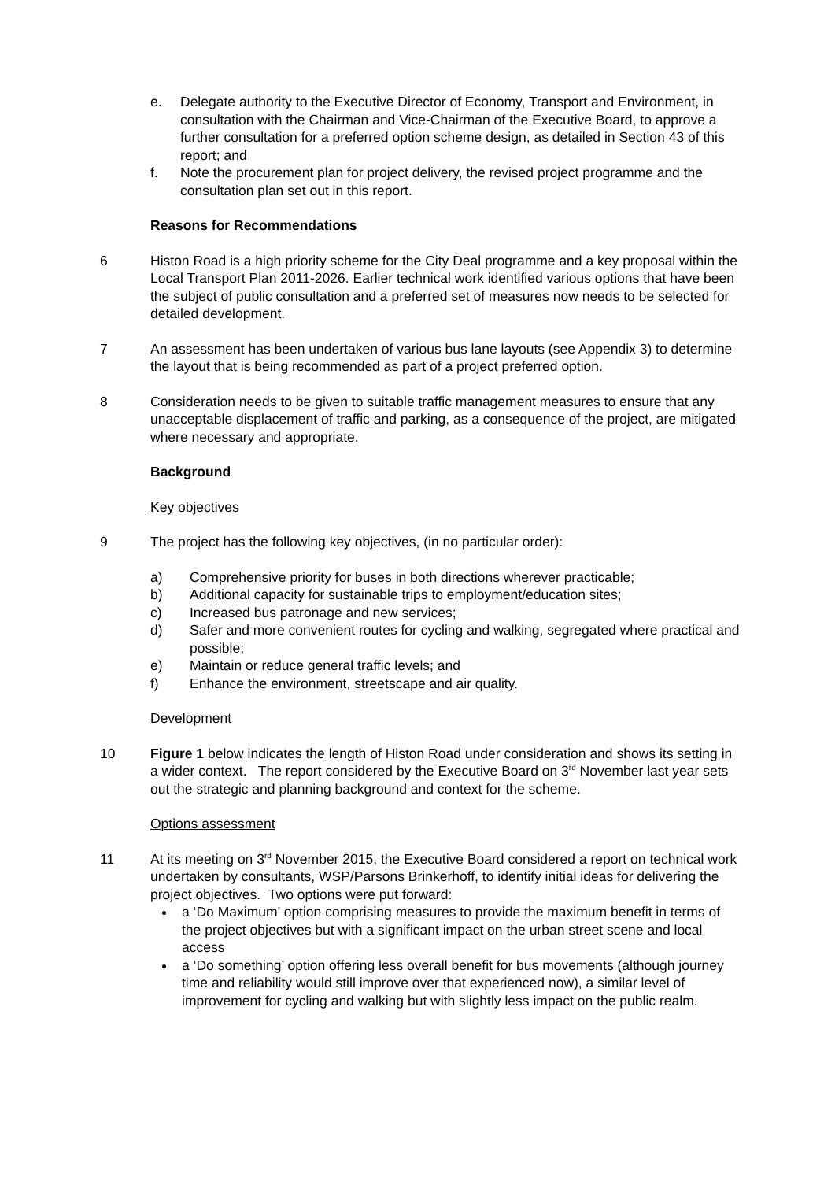e. Delegate authority to the Executive Director of Economy, Transport and Environment, in consultation with the Chairman and Vice-Chairman of the Executive Board, to approve a further consultation for a preferred option scheme design, as detailed in Section 43 of this report; and
f. Note the procurement plan for project delivery, the revised project programme and the consultation plan set out in this report.
Reasons for Recommendations
6 Histon Road is a high priority scheme for the City Deal programme and a key proposal within the Local Transport Plan 2011-2026. Earlier technical work identified various options that have been the subject of public consultation and a preferred set of measures now needs to be selected for detailed development.
7 An assessment has been undertaken of various bus lane layouts (see Appendix 3) to determine the layout that is being recommended as part of a project preferred option.
8 Consideration needs to be given to suitable traffic management measures to ensure that any unacceptable displacement of traffic and parking, as a consequence of the project, are mitigated where necessary and appropriate.
Background
Key objectives
9 The project has the following key objectives, (in no particular order):
a) Comprehensive priority for buses in both directions wherever practicable;
b) Additional capacity for sustainable trips to employment/education sites;
c) Increased bus patronage and new services;
d) Safer and more convenient routes for cycling and walking, segregated where practical and possible;
e) Maintain or reduce general traffic levels; and
f) Enhance the environment, streetscape and air quality.
Development
10 Figure 1 below indicates the length of Histon Road under consideration and shows its setting in a wider context. The report considered by the Executive Board on 3<sup>rd</sup> November last year sets out the strategic and planning background and context for the scheme.
Options assessment
11 At its meeting on 3<sup>rd</sup> November 2015, the Executive Board considered a report on technical work undertaken by consultants, WSP/Parsons Brinkerhoff, to identify initial ideas for delivering the project objectives. Two options were put forward:
a ‘Do Maximum’ option comprising measures to provide the maximum benefit in terms of the project objectives but with a significant impact on the urban street scene and local access
a ‘Do something’ option offering less overall benefit for bus movements (although journey time and reliability would still improve over that experienced now), a similar level of improvement for cycling and walking but with slightly less impact on the public realm.